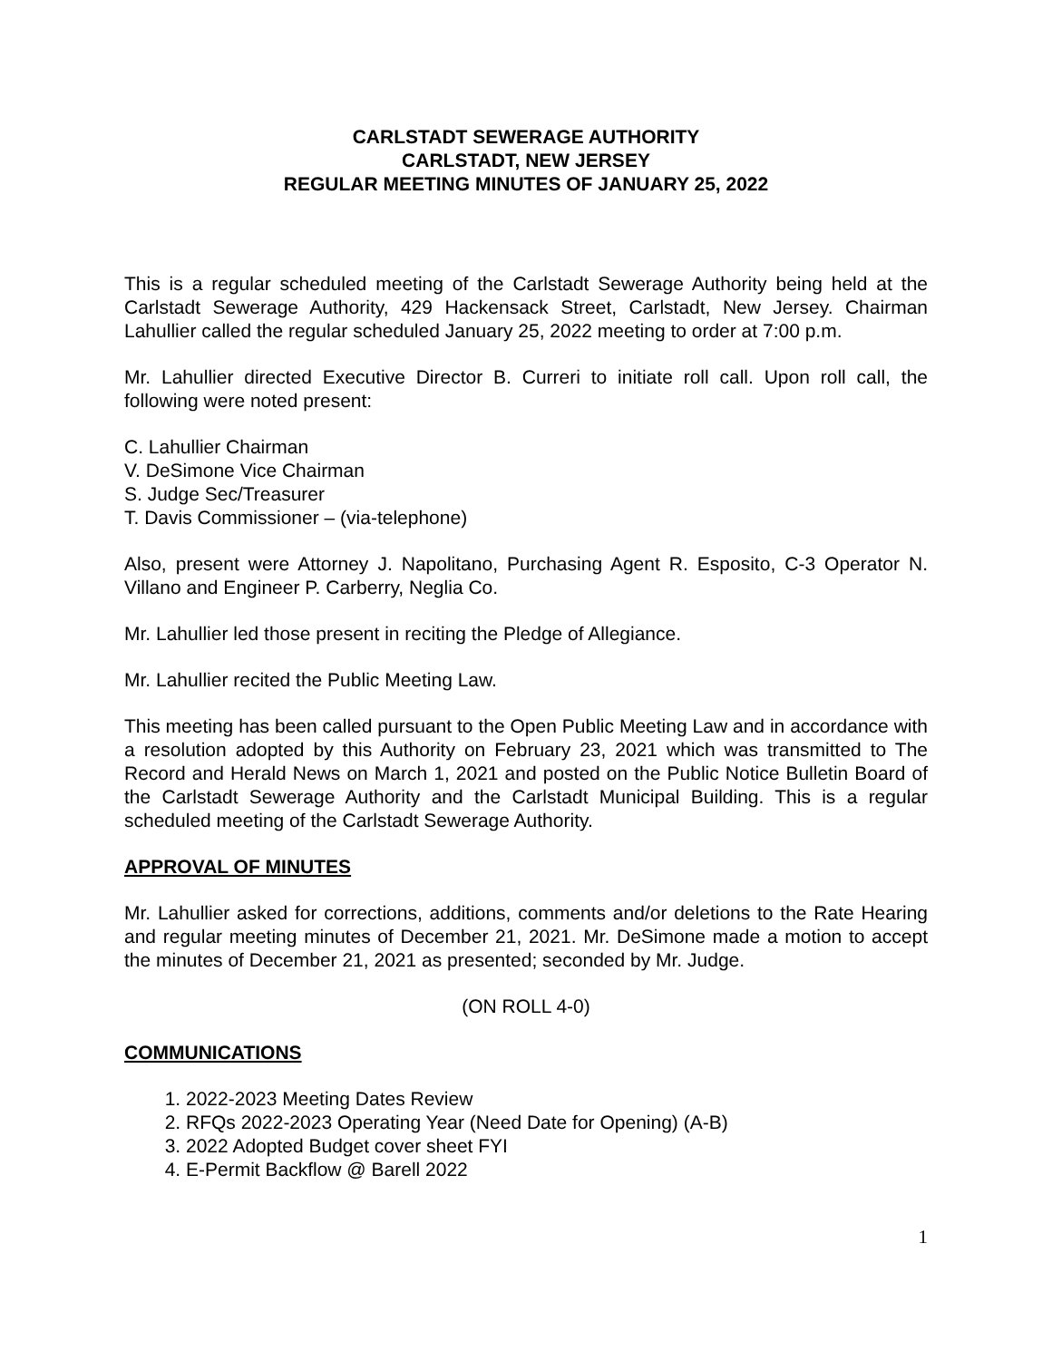CARLSTADT SEWERAGE AUTHORITY
CARLSTADT, NEW JERSEY
REGULAR MEETING MINUTES OF JANUARY 25, 2022
This is a regular scheduled meeting of the Carlstadt Sewerage Authority being held at the Carlstadt Sewerage Authority, 429 Hackensack Street, Carlstadt, New Jersey. Chairman Lahullier called the regular scheduled January 25, 2022 meeting to order at 7:00 p.m.
Mr. Lahullier directed Executive Director B. Curreri to initiate roll call. Upon roll call, the following were noted present:
C. Lahullier Chairman
V. DeSimone Vice Chairman
S. Judge Sec/Treasurer
T. Davis Commissioner – (via-telephone)
Also, present were Attorney J. Napolitano, Purchasing Agent R. Esposito, C-3 Operator N. Villano and Engineer P. Carberry, Neglia Co.
Mr. Lahullier led those present in reciting the Pledge of Allegiance.
Mr. Lahullier recited the Public Meeting Law.
This meeting has been called pursuant to the Open Public Meeting Law and in accordance with a resolution adopted by this Authority on February 23, 2021 which was transmitted to The Record and Herald News on March 1, 2021 and posted on the Public Notice Bulletin Board of the Carlstadt Sewerage Authority and the Carlstadt Municipal Building. This is a regular scheduled meeting of the Carlstadt Sewerage Authority.
APPROVAL OF MINUTES
Mr. Lahullier asked for corrections, additions, comments and/or deletions to the Rate Hearing and regular meeting minutes of December 21, 2021. Mr. DeSimone made a motion to accept the minutes of December 21, 2021 as presented; seconded by Mr. Judge.
(ON ROLL 4-0)
COMMUNICATIONS
1. 2022-2023 Meeting Dates Review
2. RFQs 2022-2023 Operating Year (Need Date for Opening) (A-B)
3. 2022 Adopted Budget cover sheet FYI
4. E-Permit Backflow @ Barell 2022
1